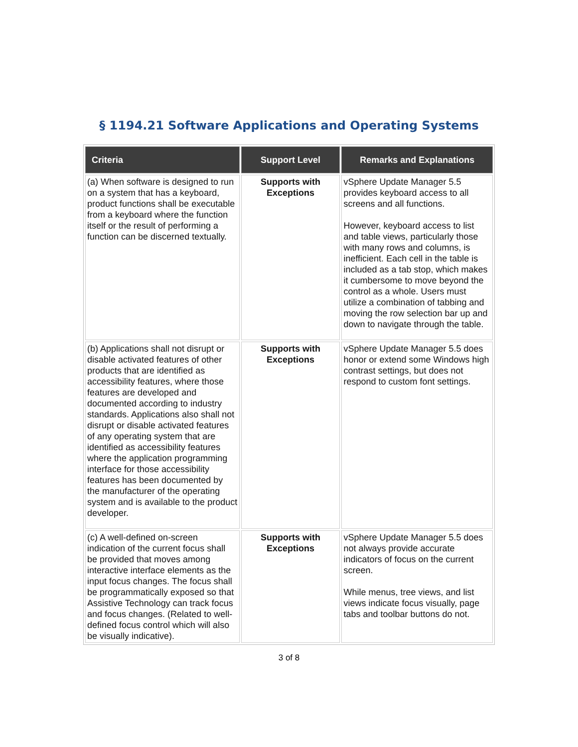§ 1194.21 Software Applications and Operating Systems
| Criteria | Support Level | Remarks and Explanations |
| --- | --- | --- |
| (a) When software is designed to run on a system that has a keyboard, product functions shall be executable from a keyboard where the function itself or the result of performing a function can be discerned textually. | Supports with Exceptions | vSphere Update Manager 5.5 provides keyboard access to all screens and all functions. However, keyboard access to list and table views, particularly those with many rows and columns, is inefficient. Each cell in the table is included as a tab stop, which makes it cumbersome to move beyond the control as a whole. Users must utilize a combination of tabbing and moving the row selection bar up and down to navigate through the table. |
| (b) Applications shall not disrupt or disable activated features of other products that are identified as accessibility features, where those features are developed and documented according to industry standards. Applications also shall not disrupt or disable activated features of any operating system that are identified as accessibility features where the application programming interface for those accessibility features has been documented by the manufacturer of the operating system and is available to the product developer. | Supports with Exceptions | vSphere Update Manager 5.5 does honor or extend some Windows high contrast settings, but does not respond to custom font settings. |
| (c) A well-defined on-screen indication of the current focus shall be provided that moves among interactive interface elements as the input focus changes. The focus shall be programmatically exposed so that Assistive Technology can track focus and focus changes. (Related to well-defined focus control which will also be visually indicative). | Supports with Exceptions | vSphere Update Manager 5.5 does not always provide accurate indicators of focus on the current screen. While menus, tree views, and list views indicate focus visually, page tabs and toolbar buttons do not. |
3 of 8